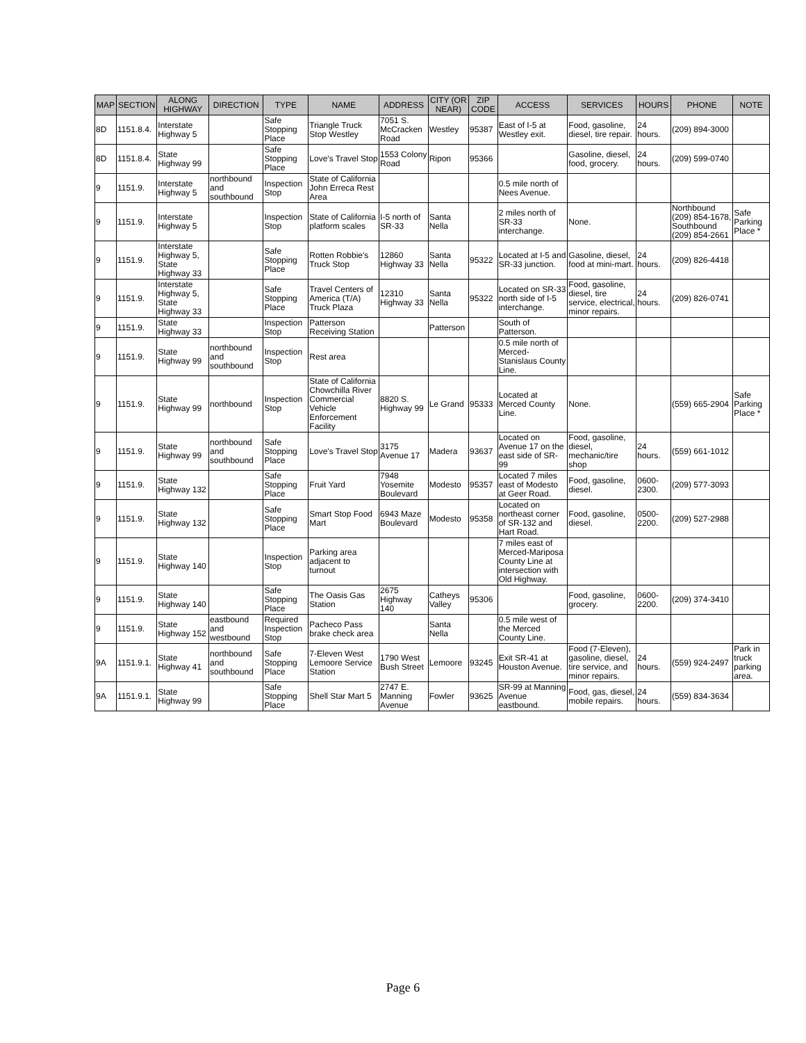| MAP | SECTION | ALONG HIGHWAY | DIRECTION | TYPE | NAME | ADDRESS | CITY (OR NEAR) | ZIP CODE | ACCESS | SERVICES | HOURS | PHONE | NOTE |
| --- | --- | --- | --- | --- | --- | --- | --- | --- | --- | --- | --- | --- | --- |
| 8D | 1151.8.4. | Interstate Highway 5 | | Safe Stopping Place | Triangle Truck Stop Westley | 7051 S. McCracken Road | Westley | 95387 | East of I-5 at Westley exit. | Food, gasoline, diesel, tire repair. | 24 hours. | (209) 894-3000 | |
| 8D | 1151.8.4. | State Highway 99 | | Safe Stopping Place | Love's Travel Stop | 1553 Colony Road | Ripon | 95366 | | Gasoline, diesel, food, grocery. | 24 hours. | (209) 599-0740 | |
| 9 | 1151.9. | Interstate Highway 5 | northbound and southbound | Inspection Stop | State of California John Erreca Rest Area | | | | 0.5 mile north of Nees Avenue. | | | | |
| 9 | 1151.9. | Interstate Highway 5 | | Inspection Stop | State of California platform scales | I-5 north of SR-33 | Santa Nella | | 2 miles north of SR-33 interchange. | None. | | Northbound (209) 854-1678, Southbound (209) 854-2661 | Safe Parking Place * |
| 9 | 1151.9. | Interstate Highway 5, State Highway 33 | | Safe Stopping Place | Rotten Robbie's Truck Stop | 12860 Highway 33 | Santa Nella | 95322 | Located at I-5 and SR-33 junction. | Gasoline, diesel, food at mini-mart. | 24 hours. | (209) 826-4418 | |
| 9 | 1151.9. | Interstate Highway 5, State Highway 33 | | Safe Stopping Place | Travel Centers of America (T/A) Truck Plaza | 12310 Highway 33 | Santa Nella | 95322 | Located on SR-33 north side of I-5 interchange. | Food, gasoline, diesel, tire service, electrical, minor repairs. | 24 hours. | (209) 826-0741 | |
| 9 | 1151.9. | State Highway 33 | | Inspection Stop | Patterson Receiving Station | | Patterson | | South of Patterson. | | | | |
| 9 | 1151.9. | State Highway 99 | northbound and southbound | Inspection Stop | Rest area | | | | 0.5 mile north of Merced-Stanislaus County Line. | | | | |
| 9 | 1151.9. | State Highway 99 | northbound | Inspection Stop | State of California Chowchilla River Commercial Vehicle Enforcement Facility | 8820 S. Highway 99 | Le Grand | 95333 | Located at Merced County Line. | None. | | (559) 665-2904 | Safe Parking Place * |
| 9 | 1151.9. | State Highway 99 | northbound and southbound | Safe Stopping Place | Love's Travel Stop | 3175 Avenue 17 | Madera | 93637 | Located on Avenue 17 on the east side of SR-99 | Food, gasoline, diesel, mechanic/tire shop | 24 hours. | (559) 661-1012 | |
| 9 | 1151.9. | State Highway 132 | | Safe Stopping Place | Fruit Yard | 7948 Yosemite Boulevard | Modesto | 95357 | Located 7 miles east of Modesto at Geer Road. | Food, gasoline, diesel. | 0600-2300. | (209) 577-3093 | |
| 9 | 1151.9. | State Highway 132 | | Safe Stopping Place | Smart Stop Food Mart | 6943 Maze Boulevard | Modesto | 95358 | Located on northeast corner of SR-132 and Hart Road. | Food, gasoline, diesel. | 0500-2200. | (209) 527-2988 | |
| 9 | 1151.9. | State Highway 140 | | Inspection Stop | Parking area adjacent to turnout | | | | 7 miles east of Merced-Mariposa County Line at intersection with Old Highway. | | | | |
| 9 | 1151.9. | State Highway 140 | | Safe Stopping Place | The Oasis Gas Station | 2675 Highway 140 | Catheys Valley | 95306 | | Food, gasoline, grocery. | 0600-2200. | (209) 374-3410 | |
| 9 | 1151.9. | State Highway 152 | eastbound and westbound | Required Inspection Stop | Pacheco Pass brake check area | | Santa Nella | | 0.5 mile west of the Merced County Line. | | | | |
| 9A | 1151.9.1. | State Highway 41 | northbound and southbound | Safe Stopping Place | 7-Eleven West Lemoore Service Station | 1790 West Bush Street | Lemoore | 93245 | Exit SR-41 at Houston Avenue. | Food (7-Eleven), gasoline, diesel, tire service, and minor repairs. | 24 hours. | (559) 924-2497 | Park in truck parking area. |
| 9A | 1151.9.1. | State Highway 99 | | Safe Stopping Place | Shell Star Mart 5 | 2747 E. Manning Avenue | Fowler | 93625 | SR-99 at Manning Avenue eastbound. | Food, gas, diesel, mobile repairs. | 24 hours. | (559) 834-3634 | |
Page 6